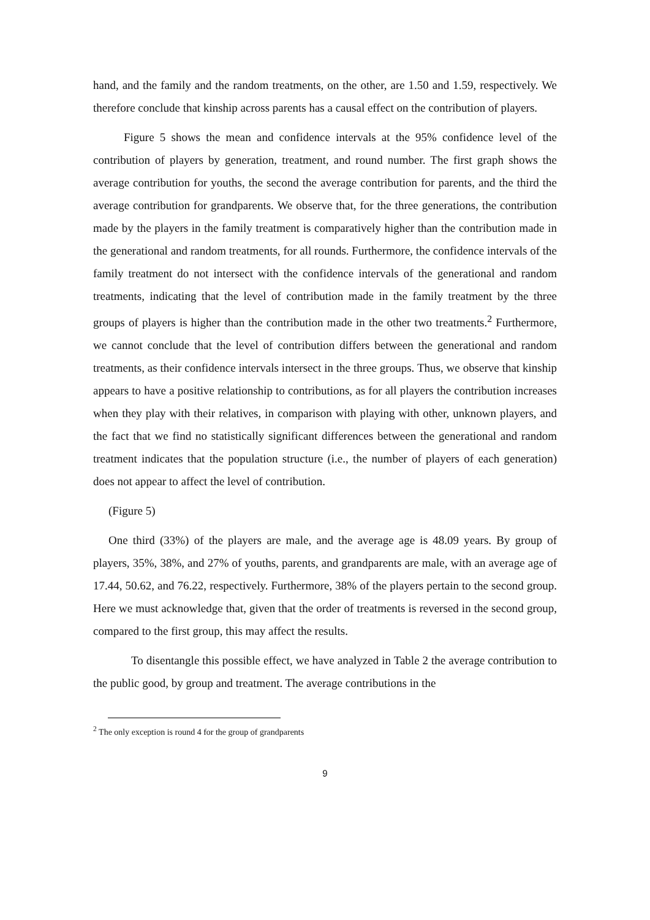hand, and the family and the random treatments, on the other, are 1.50 and 1.59, respectively. We therefore conclude that kinship across parents has a causal effect on the contribution of players.
Figure 5 shows the mean and confidence intervals at the 95% confidence level of the contribution of players by generation, treatment, and round number. The first graph shows the average contribution for youths, the second the average contribution for parents, and the third the average contribution for grandparents. We observe that, for the three generations, the contribution made by the players in the family treatment is comparatively higher than the contribution made in the generational and random treatments, for all rounds. Furthermore, the confidence intervals of the family treatment do not intersect with the confidence intervals of the generational and random treatments, indicating that the level of contribution made in the family treatment by the three groups of players is higher than the contribution made in the other two treatments.<sup>2</sup> Furthermore, we cannot conclude that the level of contribution differs between the generational and random treatments, as their confidence intervals intersect in the three groups. Thus, we observe that kinship appears to have a positive relationship to contributions, as for all players the contribution increases when they play with their relatives, in comparison with playing with other, unknown players, and the fact that we find no statistically significant differences between the generational and random treatment indicates that the population structure (i.e., the number of players of each generation) does not appear to affect the level of contribution.
(Figure 5)
One third (33%) of the players are male, and the average age is 48.09 years. By group of players, 35%, 38%, and 27% of youths, parents, and grandparents are male, with an average age of 17.44, 50.62, and 76.22, respectively. Furthermore, 38% of the players pertain to the second group. Here we must acknowledge that, given that the order of treatments is reversed in the second group, compared to the first group, this may affect the results.
To disentangle this possible effect, we have analyzed in Table 2 the average contribution to the public good, by group and treatment. The average contributions in the
<sup>2</sup> The only exception is round 4 for the group of grandparents
9